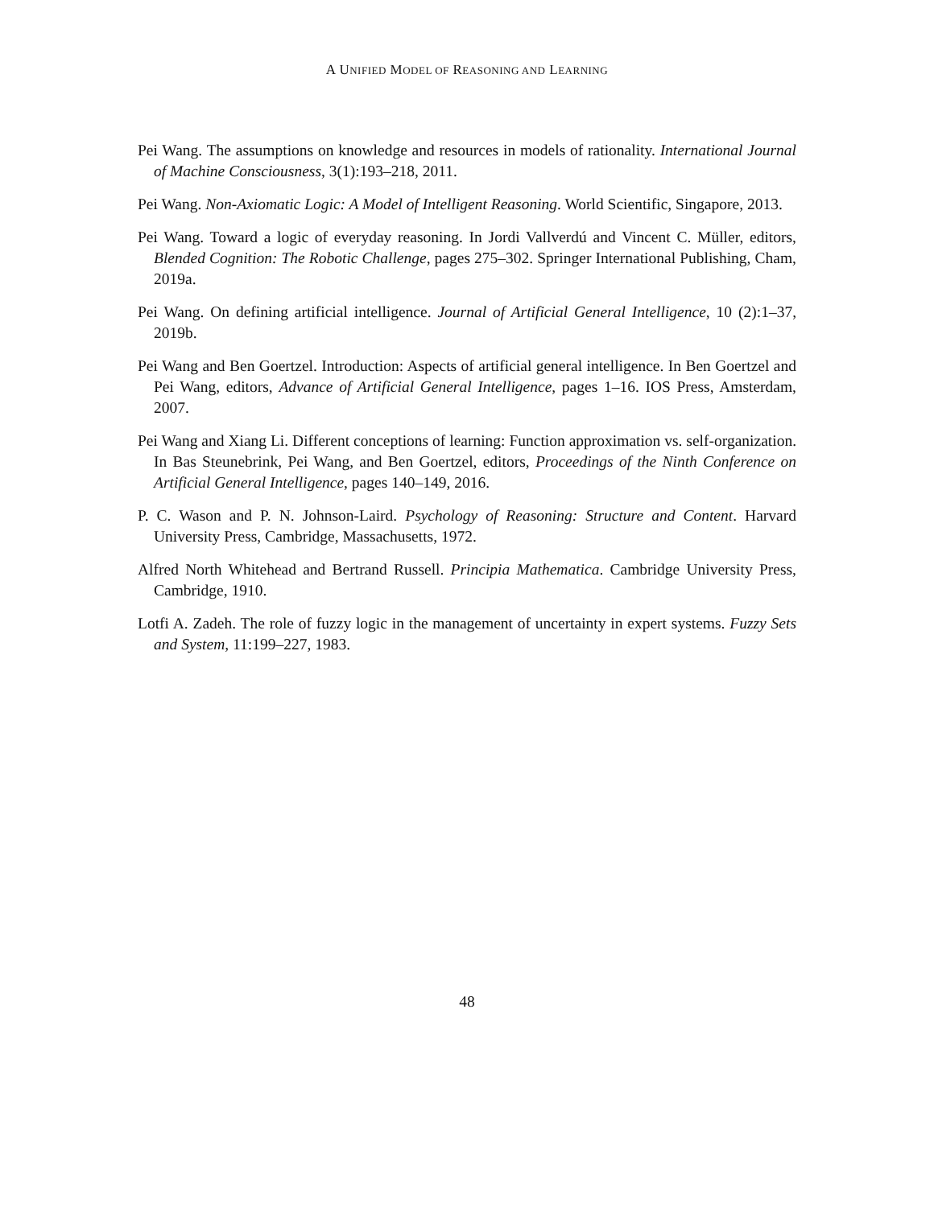A UNIFIED MODEL OF REASONING AND LEARNING
Pei Wang. The assumptions on knowledge and resources in models of rationality. International Journal of Machine Consciousness, 3(1):193–218, 2011.
Pei Wang. Non-Axiomatic Logic: A Model of Intelligent Reasoning. World Scientific, Singapore, 2013.
Pei Wang. Toward a logic of everyday reasoning. In Jordi Vallverdú and Vincent C. Müller, editors, Blended Cognition: The Robotic Challenge, pages 275–302. Springer International Publishing, Cham, 2019a.
Pei Wang. On defining artificial intelligence. Journal of Artificial General Intelligence, 10 (2):1–37, 2019b.
Pei Wang and Ben Goertzel. Introduction: Aspects of artificial general intelligence. In Ben Goertzel and Pei Wang, editors, Advance of Artificial General Intelligence, pages 1–16. IOS Press, Amsterdam, 2007.
Pei Wang and Xiang Li. Different conceptions of learning: Function approximation vs. self-organization. In Bas Steunebrink, Pei Wang, and Ben Goertzel, editors, Proceedings of the Ninth Conference on Artificial General Intelligence, pages 140–149, 2016.
P. C. Wason and P. N. Johnson-Laird. Psychology of Reasoning: Structure and Content. Harvard University Press, Cambridge, Massachusetts, 1972.
Alfred North Whitehead and Bertrand Russell. Principia Mathematica. Cambridge University Press, Cambridge, 1910.
Lotfi A. Zadeh. The role of fuzzy logic in the management of uncertainty in expert systems. Fuzzy Sets and System, 11:199–227, 1983.
48